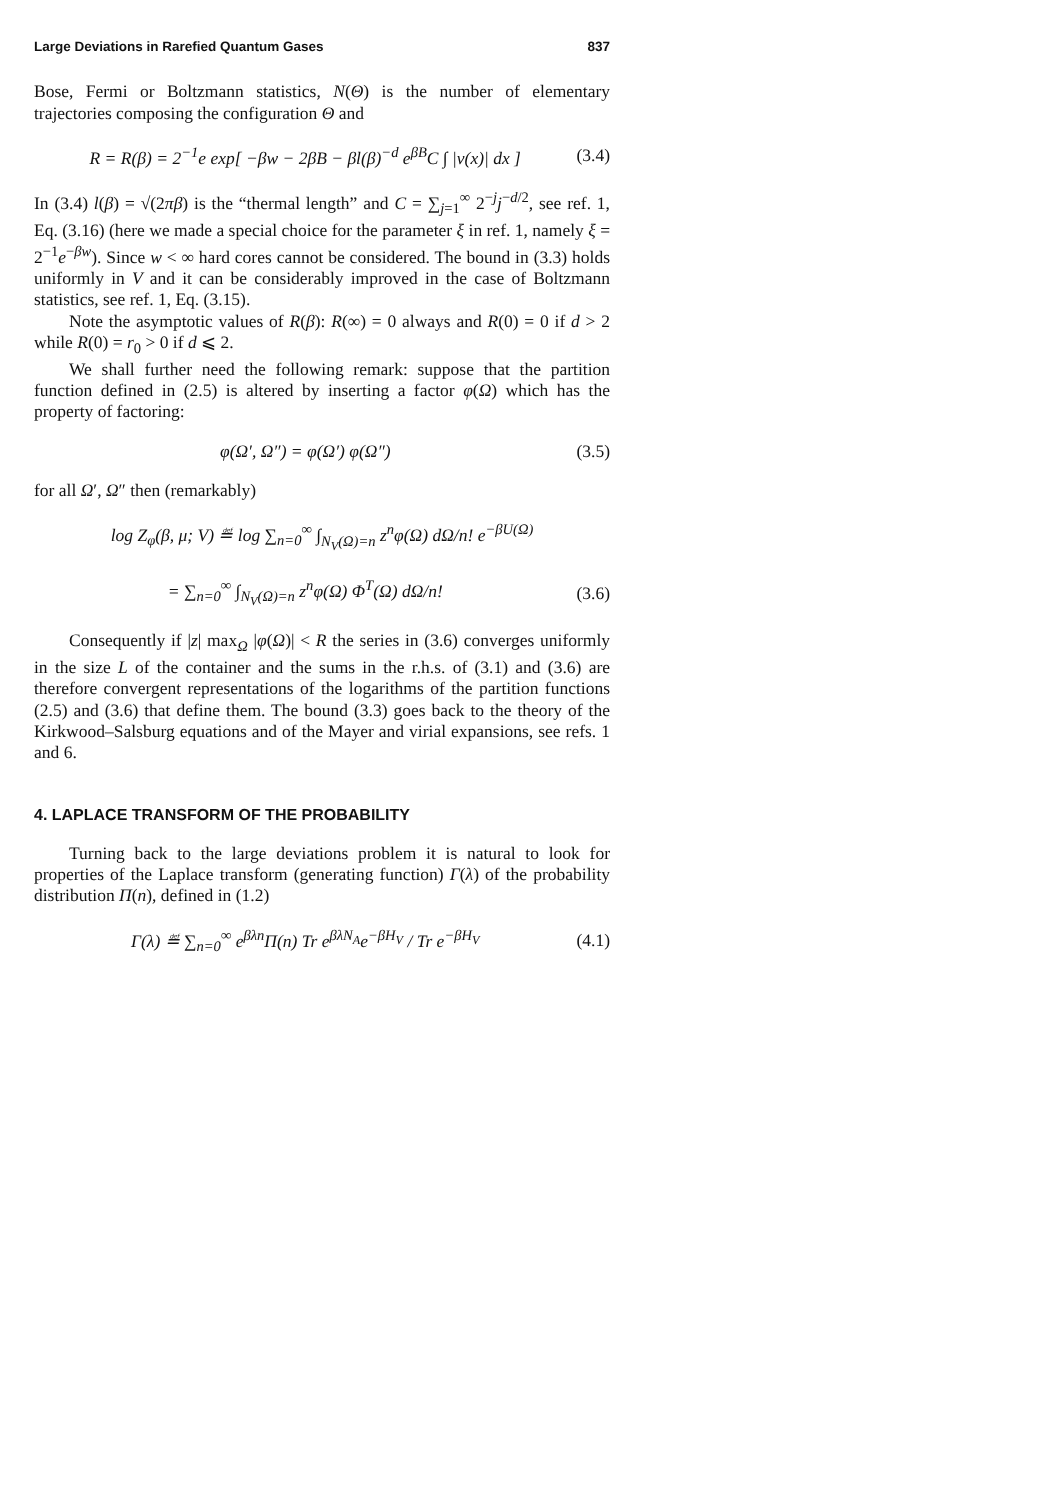Large Deviations in Rarefied Quantum Gases 837
Bose, Fermi or Boltzmann statistics, N(Θ) is the number of elementary trajectories composing the configuration Θ and
R = R(β) = 2<sup>−1</sup>e exp[ −βw − 2βB − βl(β)<sup>−d</sup> e<sup>βB</sup>C ∫ |v(x)| dx ] (3.4)
In (3.4) l(β) = √(2πβ) is the “thermal length” and C = ∑<sub>j=1</sub><sup>∞</sup> 2<sup>−j</sup>j<sup>−d/2</sup>, see ref. 1, Eq. (3.16) (here we made a special choice for the parameter ξ in ref. 1, namely ξ = 2<sup>−1</sup>e<sup>−βw</sup>). Since w < ∞ hard cores cannot be considered. The bound in (3.3) holds uniformly in V and it can be considerably improved in the case of Boltzmann statistics, see ref. 1, Eq. (3.15).
Note the asymptotic values of R(β): R(∞) = 0 always and R(0) = 0 if d > 2 while R(0) = r<sub>0</sub> > 0 if d ⩽ 2.
We shall further need the following remark: suppose that the partition function defined in (2.5) is altered by inserting a factor φ(Ω) which has the property of factoring:
φ(Ω′, Ω″) = φ(Ω′) φ(Ω″) (3.5)
for all Ω′, Ω″ then (remarkably)
log Z<sub>φ</sub>(β, μ; V) ≝ log ∑<sub>n=0</sub><sup>∞</sup> ∫<sub>N<sub>V</sub>(Ω)=n</sub> z<sup>n</sup>φ(Ω) dΩ/n! e<sup>−βU(Ω)</sup>
= ∑<sub>n=0</sub><sup>∞</sup> ∫<sub>N<sub>V</sub>(Ω)=n</sub> z<sup>n</sup>φ(Ω) Φ<sup>T</sup>(Ω) dΩ/n! (3.6)
Consequently if |z| max<sub>Ω</sub> |φ(Ω)| < R the series in (3.6) converges uniformly in the size L of the container and the sums in the r.h.s. of (3.1) and (3.6) are therefore convergent representations of the logarithms of the partition functions (2.5) and (3.6) that define them. The bound (3.3) goes back to the theory of the Kirkwood–Salsburg equations and of the Mayer and virial expansions, see refs. 1 and 6.
4. LAPLACE TRANSFORM OF THE PROBABILITY
Turning back to the large deviations problem it is natural to look for properties of the Laplace transform (generating function) Γ(λ) of the probability distribution Π(n), defined in (1.2)
Γ(λ) ≝ ∑<sub>n=0</sub><sup>∞</sup> e<sup>βλn</sup>Π(n) Tr e<sup>βλN<sub>A</sub></sup>e<sup>−βH<sub>V</sub></sup> / Tr e<sup>−βH<sub>V</sub></sup> (4.1)